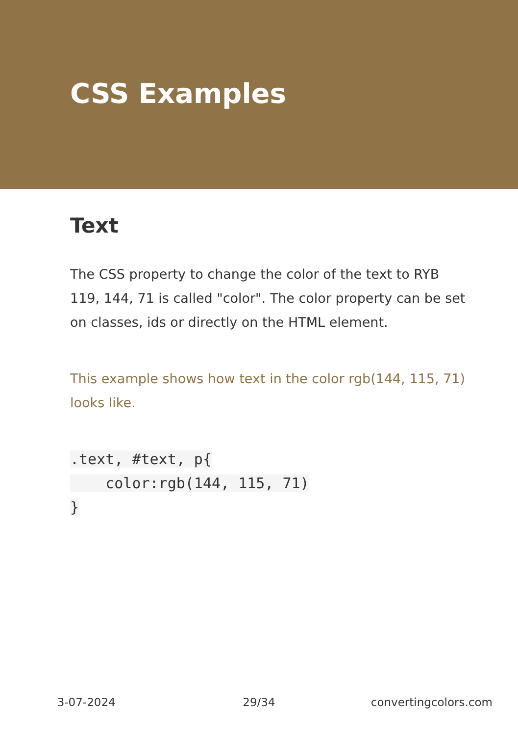CSS Examples
Text
The CSS property to change the color of the text to RYB 119, 144, 71 is called "color". The color property can be set on classes, ids or directly on the HTML element.
This example shows how text in the color rgb(144, 115, 71) looks like.
.text, #text, p{
    color:rgb(144, 115, 71)
}
3-07-2024 29/34 convertingcolors.com